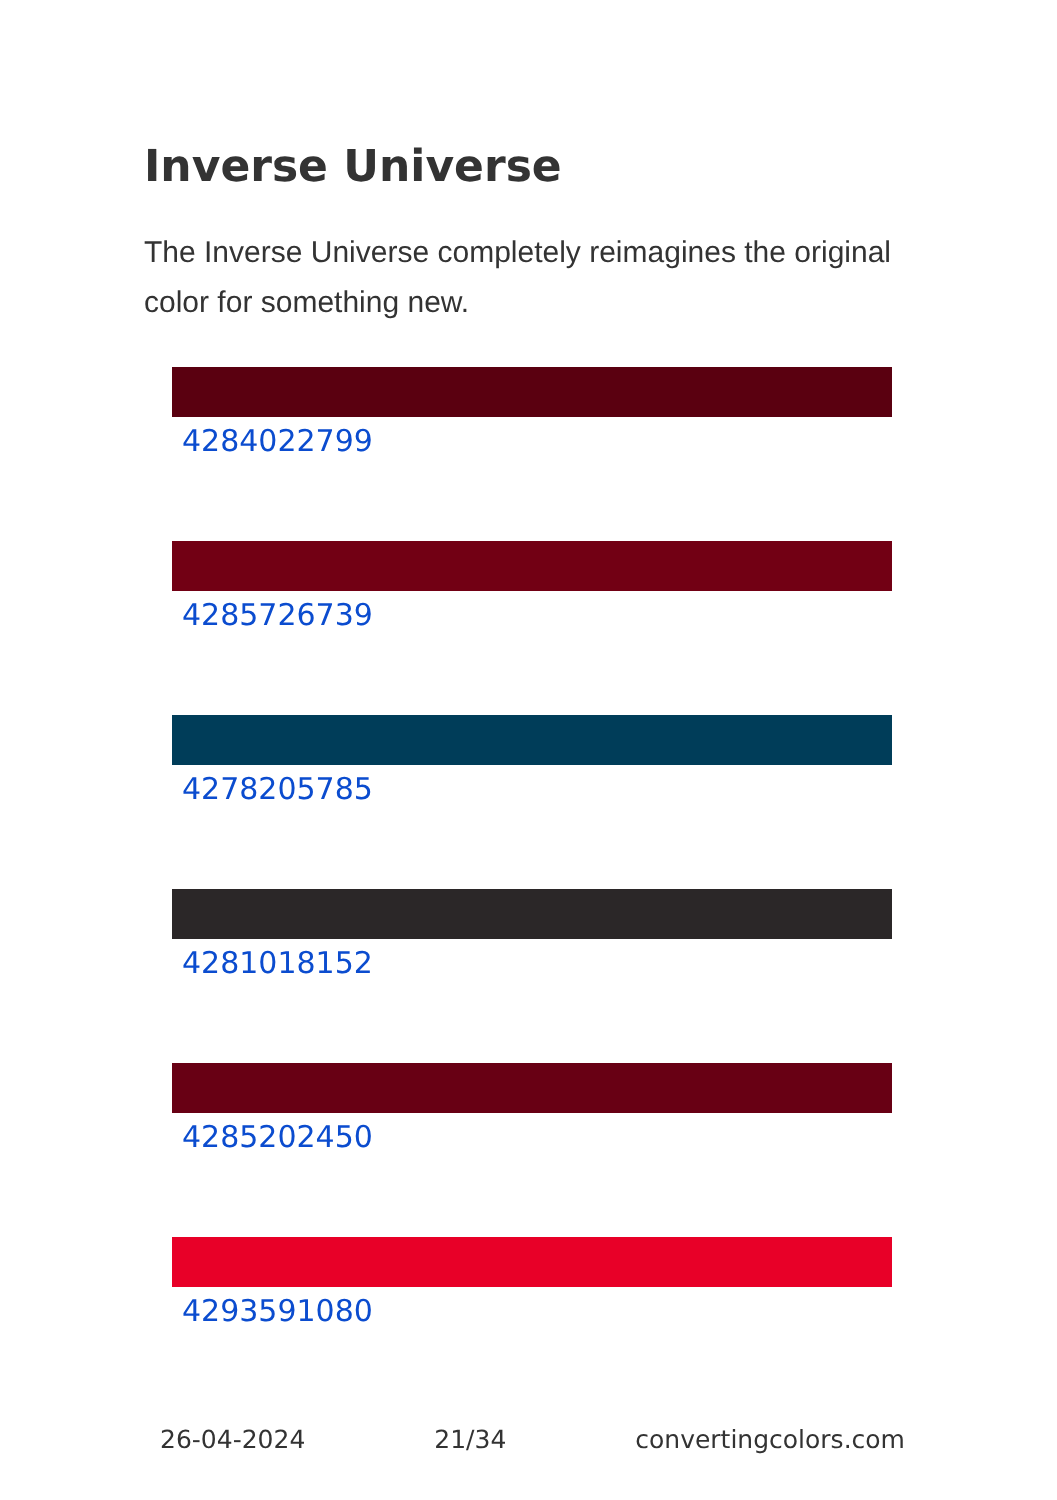Inverse Universe
The Inverse Universe completely reimagines the original color for something new.
4284022799
4285726739
4278205785
4281018152
4285202450
4293591080
26-04-2024 21/34 convertingcolors.com